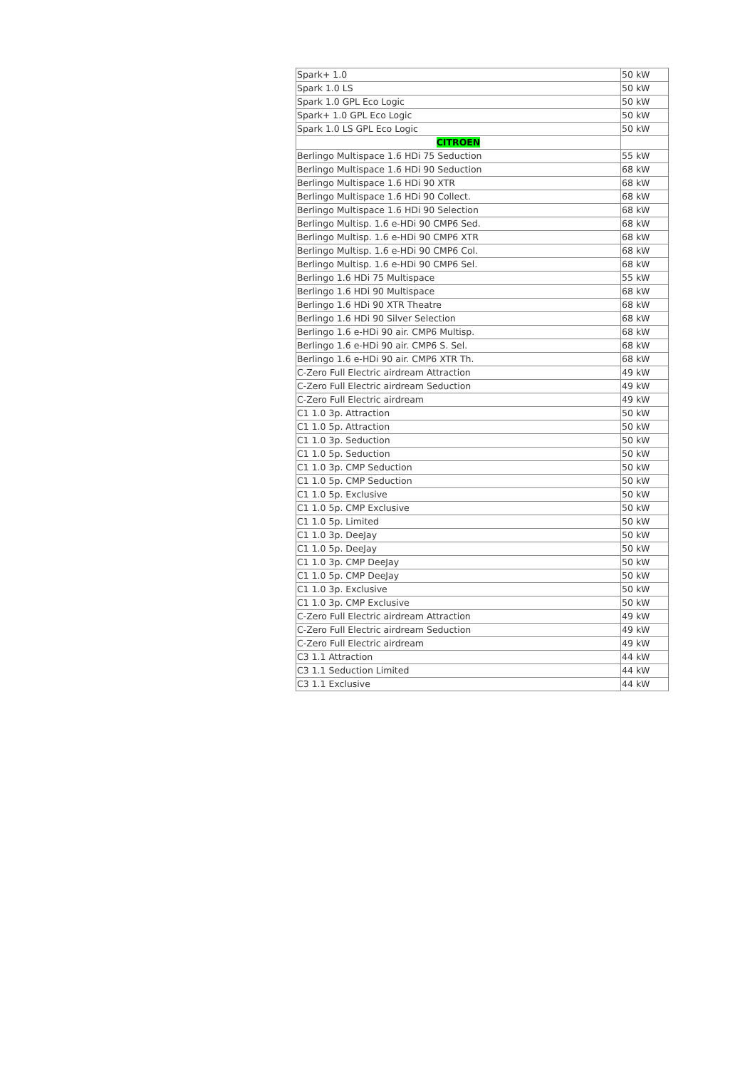| Spark+ 1.0 | 50 kW |
| Spark 1.0 LS | 50 kW |
| Spark 1.0 GPL Eco Logic | 50 kW |
| Spark+ 1.0 GPL Eco Logic | 50 kW |
| Spark 1.0 LS GPL Eco Logic | 50 kW |
| CITROEN | |
| Berlingo Multispace 1.6 HDi 75 Seduction | 55 kW |
| Berlingo Multispace 1.6 HDi 90 Seduction | 68 kW |
| Berlingo Multispace 1.6 HDi 90 XTR | 68 kW |
| Berlingo Multispace 1.6 HDi 90 Collect. | 68 kW |
| Berlingo Multispace 1.6 HDi 90 Selection | 68 kW |
| Berlingo Multisp. 1.6 e-HDi 90 CMP6 Sed. | 68 kW |
| Berlingo Multisp. 1.6 e-HDi 90 CMP6 XTR | 68 kW |
| Berlingo Multisp. 1.6 e-HDi 90 CMP6 Col. | 68 kW |
| Berlingo Multisp. 1.6 e-HDi 90 CMP6 Sel. | 68 kW |
| Berlingo 1.6 HDi 75 Multispace | 55 kW |
| Berlingo 1.6 HDi 90 Multispace | 68 kW |
| Berlingo 1.6 HDi 90 XTR Theatre | 68 kW |
| Berlingo 1.6 HDi 90 Silver Selection | 68 kW |
| Berlingo 1.6 e-HDi 90 air. CMP6 Multisp. | 68 kW |
| Berlingo 1.6 e-HDi 90 air. CMP6 S. Sel. | 68 kW |
| Berlingo 1.6 e-HDi 90 air. CMP6 XTR Th. | 68 kW |
| C-Zero Full Electric airdream Attraction | 49 kW |
| C-Zero Full Electric airdream Seduction | 49 kW |
| C-Zero Full Electric airdream | 49 kW |
| C1 1.0 3p. Attraction | 50 kW |
| C1 1.0 5p. Attraction | 50 kW |
| C1 1.0 3p. Seduction | 50 kW |
| C1 1.0 5p. Seduction | 50 kW |
| C1 1.0 3p. CMP Seduction | 50 kW |
| C1 1.0 5p. CMP Seduction | 50 kW |
| C1 1.0 5p. Exclusive | 50 kW |
| C1 1.0 5p. CMP Exclusive | 50 kW |
| C1 1.0 5p. Limited | 50 kW |
| C1 1.0 3p. DeeJay | 50 kW |
| C1 1.0 5p. DeeJay | 50 kW |
| C1 1.0 3p. CMP DeeJay | 50 kW |
| C1 1.0 5p. CMP DeeJay | 50 kW |
| C1 1.0 3p. Exclusive | 50 kW |
| C1 1.0 3p. CMP Exclusive | 50 kW |
| C-Zero Full Electric airdream Attraction | 49 kW |
| C-Zero Full Electric airdream Seduction | 49 kW |
| C-Zero Full Electric airdream | 49 kW |
| C3 1.1 Attraction | 44 kW |
| C3 1.1 Seduction Limited | 44 kW |
| C3 1.1 Exclusive | 44 kW |